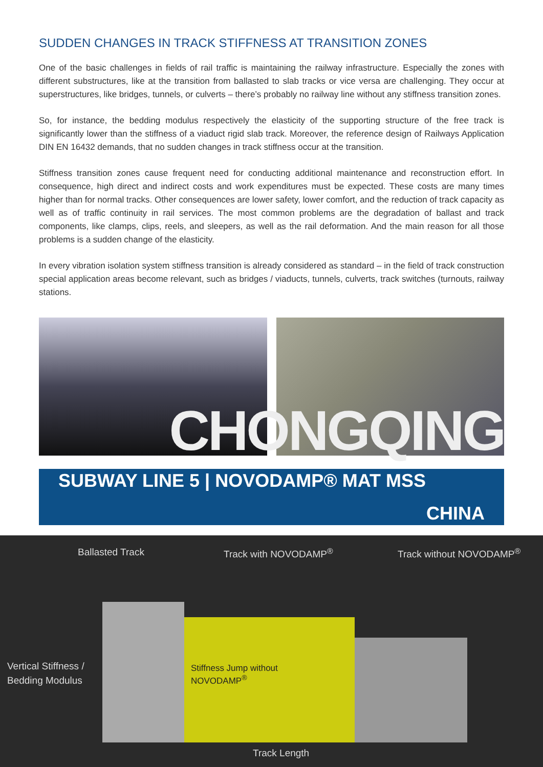SUDDEN CHANGES IN TRACK STIFFNESS AT TRANSITION ZONES
One of the basic challenges in fields of rail traffic is maintaining the railway infrastructure. Especially the zones with different substructures, like at the transition from ballasted to slab tracks or vice versa are challenging. They occur at superstructures, like bridges, tunnels, or culverts – there’s probably no railway line without any stiffness transition zones.
So, for instance, the bedding modulus respectively the elasticity of the supporting structure of the free track is significantly lower than the stiffness of a viaduct rigid slab track. Moreover, the reference design of Railways Application DIN EN 16432 demands, that no sudden changes in track stiffness occur at the transition.
Stiffness transition zones cause frequent need for conducting additional maintenance and reconstruction effort. In consequence, high direct and indirect costs and work expenditures must be expected. These costs are many times higher than for normal tracks. Other consequences are lower safety, lower comfort, and the reduction of track capacity as well as of traffic continuity in rail services. The most common problems are the degradation of ballast and track components, like clamps, clips, reels, and sleepers, as well as the rail deformation. And the main reason for all those problems is a sudden change of the elasticity.
In every vibration isolation system stiffness transition is already considered as standard – in the field of track construction special application areas become relevant, such as bridges / viaducts, tunnels, culverts, track switches (turnouts, railway stations.
CHONGQING
SUBWAY LINE 5 | NOVODAMP® MAT MSS
CHINA
Ballasted Track Track with NOVODAMP<sup>®</sup> Track without NOVODAMP<sup>®</sup>
Vertical Stiffness /
Bedding Modulus
Stiffness Jump without
NOVODAMP<sup>®</sup>
Track Length